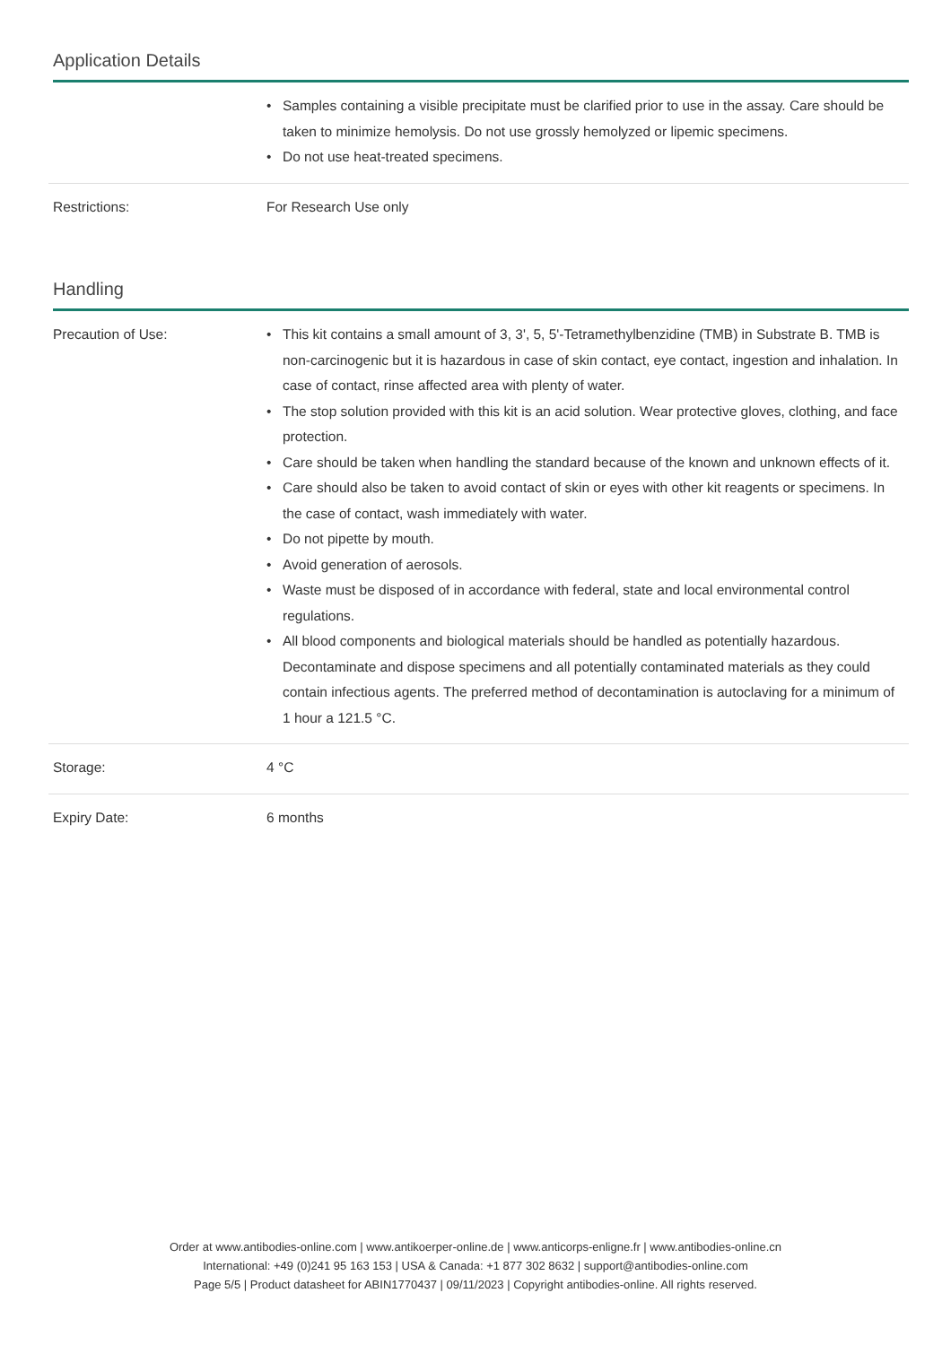Application Details
| | • Samples containing a visible precipitate must be clarified prior to use in the assay. Care should be taken to minimize hemolysis. Do not use grossly hemolyzed or lipemic specimens. • Do not use heat-treated specimens. |
| Restrictions: | For Research Use only |
Handling
| Precaution of Use: | • This kit contains a small amount of 3, 3', 5, 5'-Tetramethylbenzidine (TMB) in Substrate B. TMB is non-carcinogenic but it is hazardous in case of skin contact, eye contact, ingestion and inhalation. In case of contact, rinse affected area with plenty of water. • The stop solution provided with this kit is an acid solution. Wear protective gloves, clothing, and face protection. • Care should be taken when handling the standard because of the known and unknown effects of it. • Care should also be taken to avoid contact of skin or eyes with other kit reagents or specimens. In the case of contact, wash immediately with water. • Do not pipette by mouth. • Avoid generation of aerosols. • Waste must be disposed of in accordance with federal, state and local environmental control regulations. • All blood components and biological materials should be handled as potentially hazardous. Decontaminate and dispose specimens and all potentially contaminated materials as they could contain infectious agents. The preferred method of decontamination is autoclaving for a minimum of 1 hour a 121.5 °C. |
| Storage: | 4 °C |
| Expiry Date: | 6 months |
Order at www.antibodies-online.com | www.antikoerper-online.de | www.anticorps-enligne.fr | www.antibodies-online.cn
International: +49 (0)241 95 163 153 | USA & Canada: +1 877 302 8632 | support@antibodies-online.com
Page 5/5 | Product datasheet for ABIN1770437 | 09/11/2023 | Copyright antibodies-online. All rights reserved.